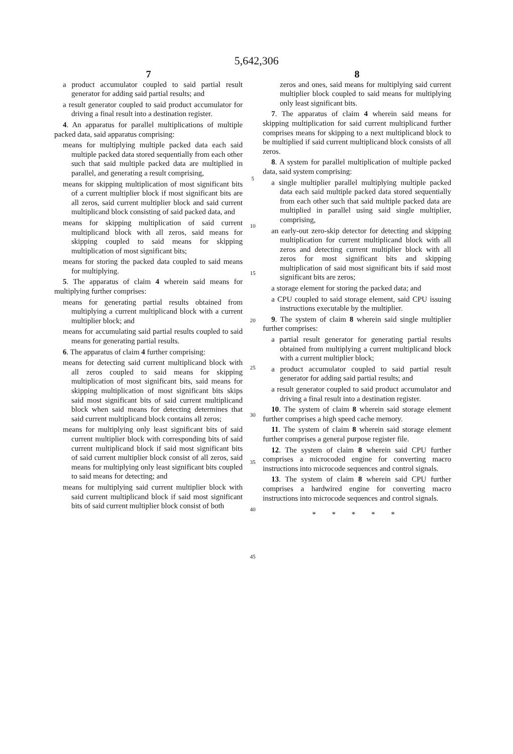5,642,306
7
a product accumulator coupled to said partial result generator for adding said partial results; and
a result generator coupled to said product accumulator for driving a final result into a destination register.
4. An apparatus for parallel multiplications of multiple packed data, said apparatus comprising:
means for multiplying multiple packed data each said multiple packed data stored sequentially from each other such that said multiple packed data are multiplied in parallel, and generating a result comprising,
means for skipping multiplication of most significant bits of a current multiplier block if most significant bits are all zeros, said current multiplier block and said current multiplicand block consisting of said packed data, and
means for skipping multiplication of said current multiplicand block with all zeros, said means for skipping coupled to said means for skipping multiplication of most significant bits;
means for storing the packed data coupled to said means for multiplying.
5. The apparatus of claim 4 wherein said means for multiplying further comprises:
means for generating partial results obtained from multiplying a current multiplicand block with a current multiplier block; and
means for accumulating said partial results coupled to said means for generating partial results.
6. The apparatus of claim 4 further comprising:
means for detecting said current multiplicand block with all zeros coupled to said means for skipping multiplication of most significant bits, said means for skipping multiplication of most significant bits skips said most significant bits of said current multiplicand block when said means for detecting determines that said current multiplicand block contains all zeros;
means for multiplying only least significant bits of said current multiplier block with corresponding bits of said current multiplicand block if said most significant bits of said current multiplier block consist of all zeros, said means for multiplying only least significant bits coupled to said means for detecting; and
means for multiplying said current multiplier block with said current multiplicand block if said most significant bits of said current multiplier block consist of both
5
10
15
20
25
30
35
40
45
8
zeros and ones, said means for multiplying said current multiplier block coupled to said means for multiplying only least significant bits.
7. The apparatus of claim 4 wherein said means for skipping multiplication for said current multiplicand further comprises means for skipping to a next multiplicand block to be multiplied if said current multiplicand block consists of all zeros.
8. A system for parallel multiplication of multiple packed data, said system comprising:
a single multiplier parallel multiplying multiple packed data each said multiple packed data stored sequentially from each other such that said multiple packed data are multiplied in parallel using said single multiplier, comprising,
an early-out zero-skip detector for detecting and skipping multiplication for current multiplicand block with all zeros and detecting current multiplier block with all zeros for most significant bits and skipping multiplication of said most significant bits if said most significant bits are zeros;
a storage element for storing the packed data; and
a CPU coupled to said storage element, said CPU issuing instructions executable by the multiplier.
9. The system of claim 8 wherein said single multiplier further comprises:
a partial result generator for generating partial results obtained from multiplying a current multiplicand block with a current multiplier block;
a product accumulator coupled to said partial result generator for adding said partial results; and
a result generator coupled to said product accumulator and driving a final result into a destination register.
10. The system of claim 8 wherein said storage element further comprises a high speed cache memory.
11. The system of claim 8 wherein said storage element further comprises a general purpose register file.
12. The system of claim 8 wherein said CPU further comprises a microcoded engine for converting macro instructions into microcode sequences and control signals.
13. The system of claim 8 wherein said CPU further comprises a hardwired engine for converting macro instructions into microcode sequences and control signals.
* * * * *